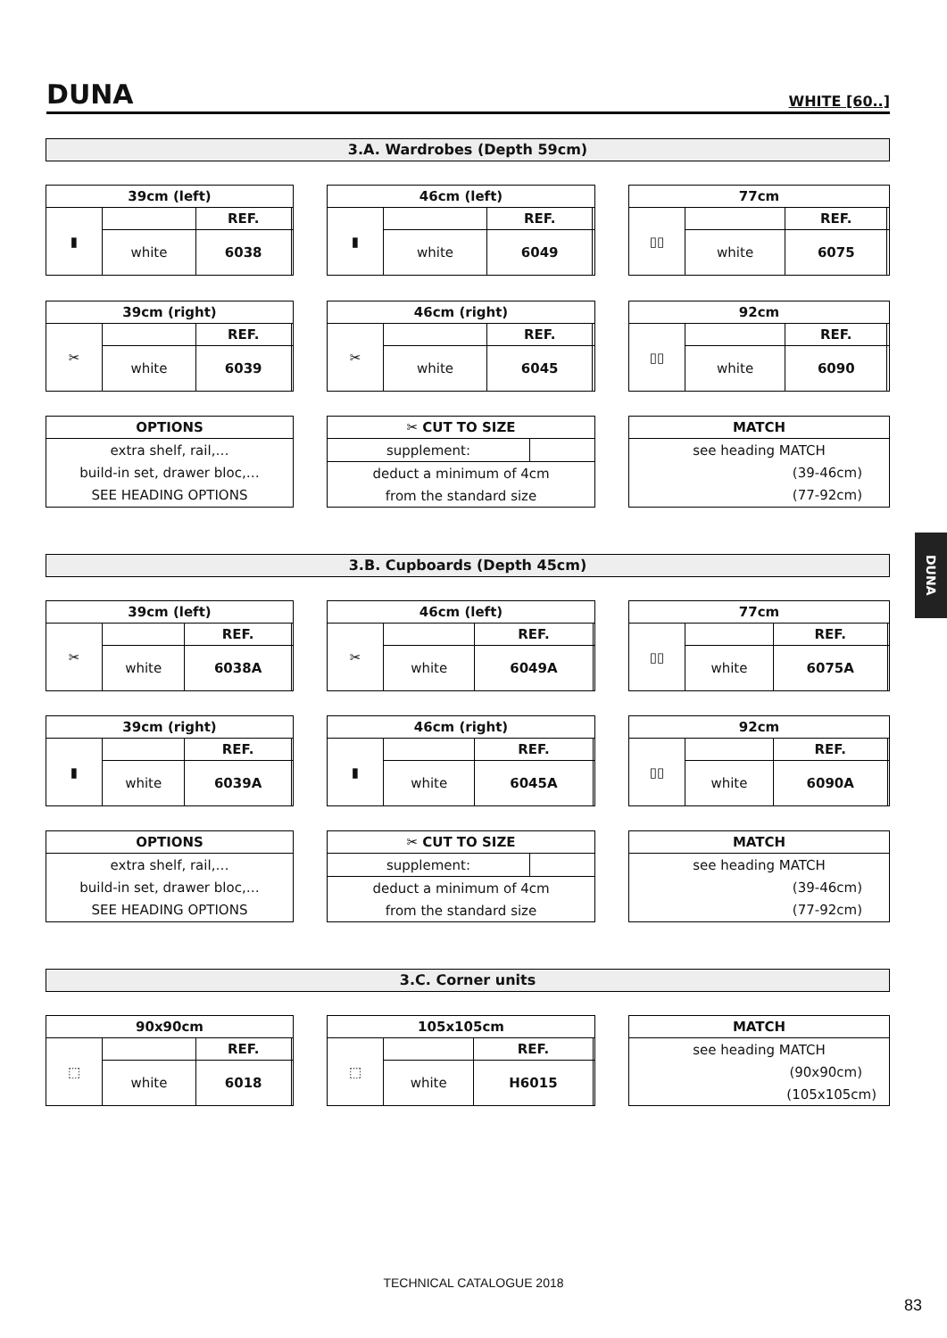DUNA
WHITE [60..]
3.A. Wardrobes (Depth 59cm)
| 39cm (left) | | | |
| --- | --- | --- | --- |
| ▮ | | REF. | |
| | white | 6038 | |
| 46cm (left) | | | |
| --- | --- | --- | --- |
| ▮ | | REF. | |
| | white | 6049 | |
| 77cm | | | |
| --- | --- | --- | --- |
| ▯▯ | | REF. | |
| | white | 6075 | |
| 39cm (right) | | | |
| --- | --- | --- | --- |
| ✂ | | REF. | |
| | white | 6039 | |
| 46cm (right) | | | |
| --- | --- | --- | --- |
| ✂ | | REF. | |
| | white | 6045 | |
| 92cm | | | |
| --- | --- | --- | --- |
| ▯▯ | | REF. | |
| | white | 6090 | |
| OPTIONS |
| --- |
| extra shelf, rail,… |
| build-in set, drawer bloc,… |
| SEE HEADING OPTIONS |
| ✂ CUT TO SIZE | |
| --- | --- |
| supplement: | |
| deduct a minimum of 4cm | |
| from the standard size | |
| MATCH |
| --- |
| see heading MATCH |
| (39-46cm) |
| (77-92cm) |
DUNA
3.B. Cupboards (Depth 45cm)
| 39cm (left) | | | |
| --- | --- | --- | --- |
| ✂ | | REF. | |
| | white | 6038A | |
| 46cm (left) | | | |
| --- | --- | --- | --- |
| ✂ | | REF. | |
| | white | 6049A | |
| 77cm | | | |
| --- | --- | --- | --- |
| ▯▯ | | REF. | |
| | white | 6075A | |
| 39cm (right) | | | |
| --- | --- | --- | --- |
| ▮ | | REF. | |
| | white | 6039A | |
| 46cm (right) | | | |
| --- | --- | --- | --- |
| ▮ | | REF. | |
| | white | 6045A | |
| 92cm | | | |
| --- | --- | --- | --- |
| ▯▯ | | REF. | |
| | white | 6090A | |
| OPTIONS |
| --- |
| extra shelf, rail,… |
| build-in set, drawer bloc,… |
| SEE HEADING OPTIONS |
| ✂ CUT TO SIZE | |
| --- | --- |
| supplement: | |
| deduct a minimum of 4cm | |
| from the standard size | |
| MATCH |
| --- |
| see heading MATCH |
| (39-46cm) |
| (77-92cm) |
3.C. Corner units
| 90x90cm | | | |
| --- | --- | --- | --- |
| ⬚ | | REF. | |
| | white | 6018 | |
| 105x105cm | | | |
| --- | --- | --- | --- |
| ⬚ | | REF. | |
| | white | H6015 | |
| MATCH |
| --- |
| see heading MATCH |
| (90x90cm) |
| (105x105cm) |
TECHNICAL CATALOGUE 2018
83